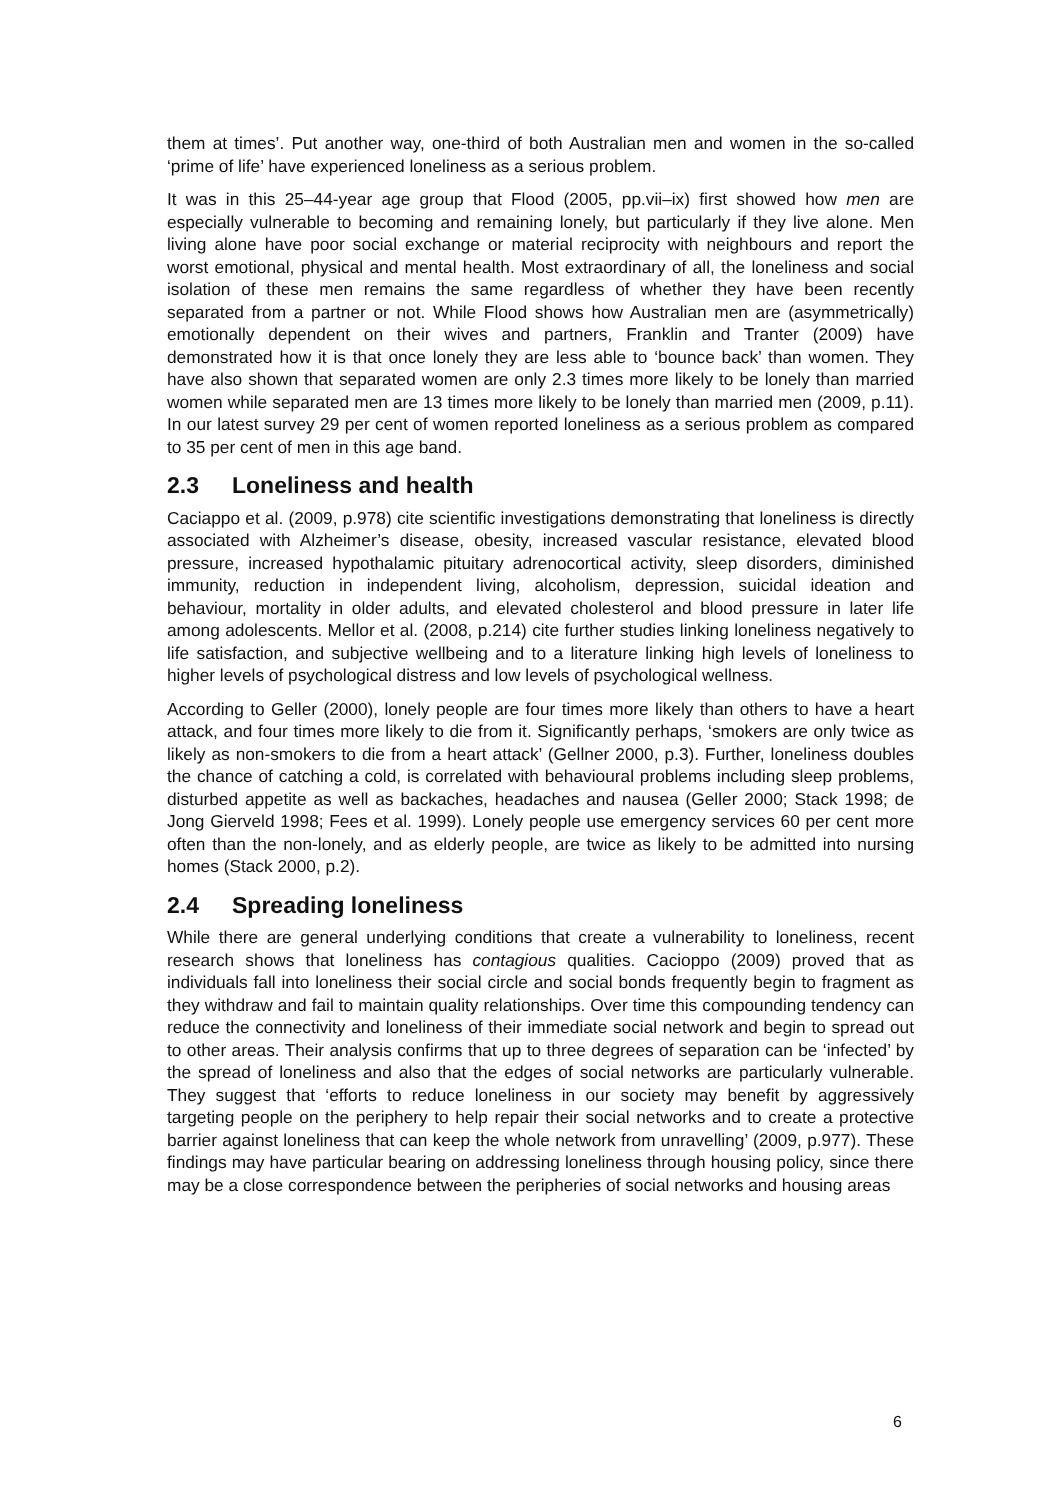them at times’. Put another way, one-third of both Australian men and women in the so-called ‘prime of life’ have experienced loneliness as a serious problem.
It was in this 25–44-year age group that Flood (2005, pp.vii–ix) first showed how men are especially vulnerable to becoming and remaining lonely, but particularly if they live alone. Men living alone have poor social exchange or material reciprocity with neighbours and report the worst emotional, physical and mental health. Most extraordinary of all, the loneliness and social isolation of these men remains the same regardless of whether they have been recently separated from a partner or not. While Flood shows how Australian men are (asymmetrically) emotionally dependent on their wives and partners, Franklin and Tranter (2009) have demonstrated how it is that once lonely they are less able to ‘bounce back’ than women. They have also shown that separated women are only 2.3 times more likely to be lonely than married women while separated men are 13 times more likely to be lonely than married men (2009, p.11). In our latest survey 29 per cent of women reported loneliness as a serious problem as compared to 35 per cent of men in this age band.
2.3 Loneliness and health
Caciappo et al. (2009, p.978) cite scientific investigations demonstrating that loneliness is directly associated with Alzheimer’s disease, obesity, increased vascular resistance, elevated blood pressure, increased hypothalamic pituitary adrenocortical activity, sleep disorders, diminished immunity, reduction in independent living, alcoholism, depression, suicidal ideation and behaviour, mortality in older adults, and elevated cholesterol and blood pressure in later life among adolescents. Mellor et al. (2008, p.214) cite further studies linking loneliness negatively to life satisfaction, and subjective wellbeing and to a literature linking high levels of loneliness to higher levels of psychological distress and low levels of psychological wellness.
According to Geller (2000), lonely people are four times more likely than others to have a heart attack, and four times more likely to die from it. Significantly perhaps, ‘smokers are only twice as likely as non-smokers to die from a heart attack’ (Gellner 2000, p.3). Further, loneliness doubles the chance of catching a cold, is correlated with behavioural problems including sleep problems, disturbed appetite as well as backaches, headaches and nausea (Geller 2000; Stack 1998; de Jong Gierveld 1998; Fees et al. 1999). Lonely people use emergency services 60 per cent more often than the non-lonely, and as elderly people, are twice as likely to be admitted into nursing homes (Stack 2000, p.2).
2.4 Spreading loneliness
While there are general underlying conditions that create a vulnerability to loneliness, recent research shows that loneliness has contagious qualities. Cacioppo (2009) proved that as individuals fall into loneliness their social circle and social bonds frequently begin to fragment as they withdraw and fail to maintain quality relationships. Over time this compounding tendency can reduce the connectivity and loneliness of their immediate social network and begin to spread out to other areas. Their analysis confirms that up to three degrees of separation can be ‘infected’ by the spread of loneliness and also that the edges of social networks are particularly vulnerable. They suggest that ‘efforts to reduce loneliness in our society may benefit by aggressively targeting people on the periphery to help repair their social networks and to create a protective barrier against loneliness that can keep the whole network from unravelling’ (2009, p.977). These findings may have particular bearing on addressing loneliness through housing policy, since there may be a close correspondence between the peripheries of social networks and housing areas
6